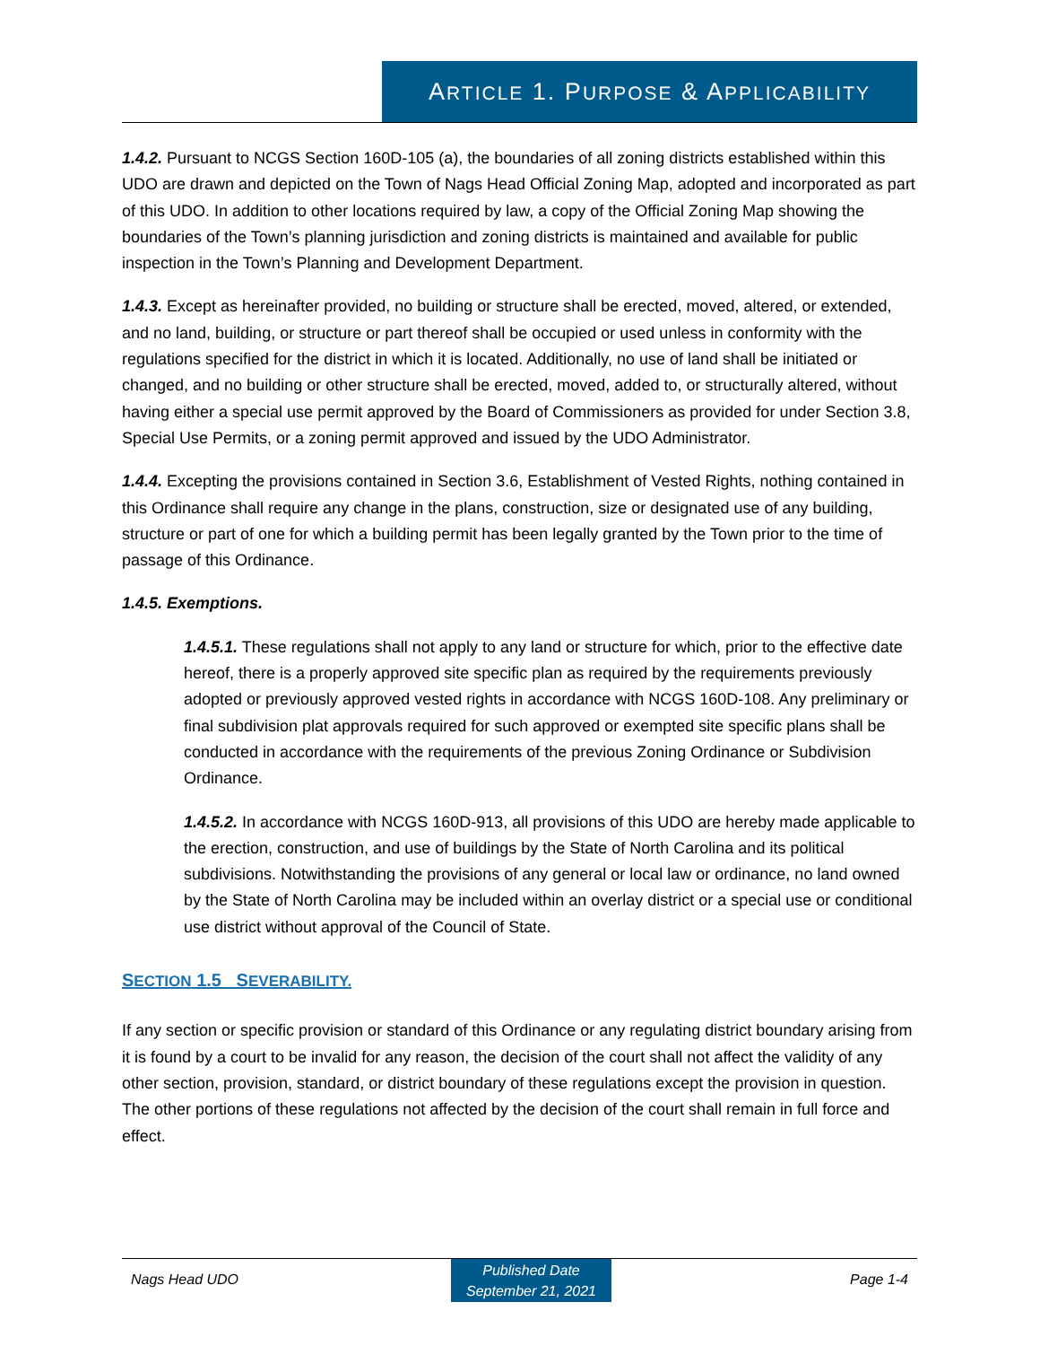ARTICLE 1. PURPOSE & APPLICABILITY
1.4.2. Pursuant to NCGS Section 160D-105 (a), the boundaries of all zoning districts established within this UDO are drawn and depicted on the Town of Nags Head Official Zoning Map, adopted and incorporated as part of this UDO. In addition to other locations required by law, a copy of the Official Zoning Map showing the boundaries of the Town’s planning jurisdiction and zoning districts is maintained and available for public inspection in the Town’s Planning and Development Department.
1.4.3. Except as hereinafter provided, no building or structure shall be erected, moved, altered, or extended, and no land, building, or structure or part thereof shall be occupied or used unless in conformity with the regulations specified for the district in which it is located. Additionally, no use of land shall be initiated or changed, and no building or other structure shall be erected, moved, added to, or structurally altered, without having either a special use permit approved by the Board of Commissioners as provided for under Section 3.8, Special Use Permits, or a zoning permit approved and issued by the UDO Administrator.
1.4.4. Excepting the provisions contained in Section 3.6, Establishment of Vested Rights, nothing contained in this Ordinance shall require any change in the plans, construction, size or designated use of any building, structure or part of one for which a building permit has been legally granted by the Town prior to the time of passage of this Ordinance.
1.4.5. Exemptions.
1.4.5.1. These regulations shall not apply to any land or structure for which, prior to the effective date hereof, there is a properly approved site specific plan as required by the requirements previously adopted or previously approved vested rights in accordance with NCGS 160D-108. Any preliminary or final subdivision plat approvals required for such approved or exempted site specific plans shall be conducted in accordance with the requirements of the previous Zoning Ordinance or Subdivision Ordinance.
1.4.5.2. In accordance with NCGS 160D-913, all provisions of this UDO are hereby made applicable to the erection, construction, and use of buildings by the State of North Carolina and its political subdivisions. Notwithstanding the provisions of any general or local law or ordinance, no land owned by the State of North Carolina may be included within an overlay district or a special use or conditional use district without approval of the Council of State.
SECTION 1.5 SEVERABILITY.
If any section or specific provision or standard of this Ordinance or any regulating district boundary arising from it is found by a court to be invalid for any reason, the decision of the court shall not affect the validity of any other section, provision, standard, or district boundary of these regulations except the provision in question. The other portions of these regulations not affected by the decision of the court shall remain in full force and effect.
Nags Head UDO
Published Date
September 21, 2021
Page 1-4